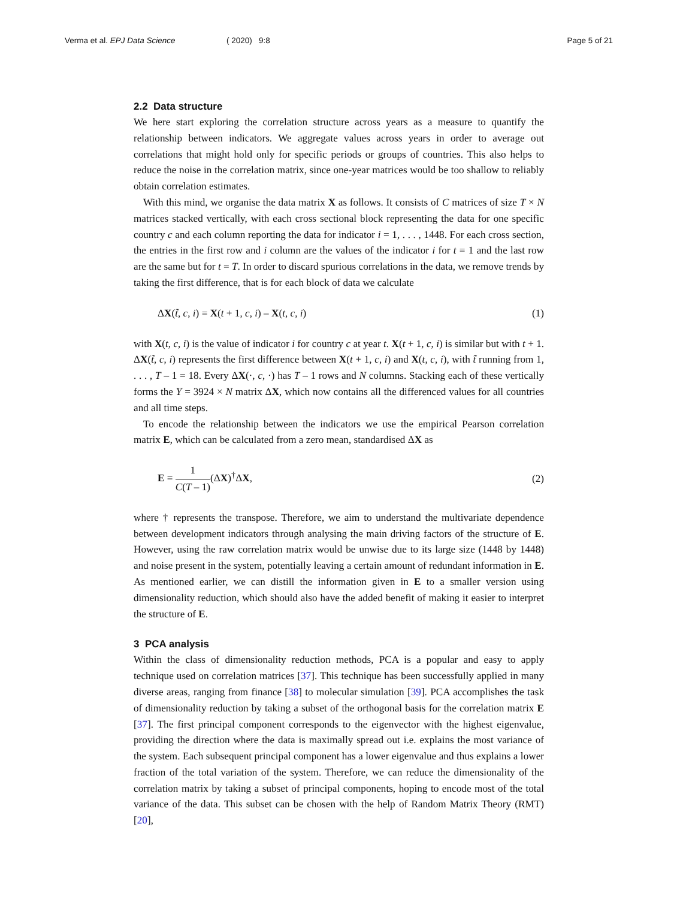Verma et al. EPJ Data Science ( 2020) 9:8 Page 5 of 21
2.2 Data structure
We here start exploring the correlation structure across years as a measure to quantify the relationship between indicators. We aggregate values across years in order to average out correlations that might hold only for specific periods or groups of countries. This also helps to reduce the noise in the correlation matrix, since one-year matrices would be too shallow to reliably obtain correlation estimates.
With this mind, we organise the data matrix X as follows. It consists of C matrices of size T × N matrices stacked vertically, with each cross sectional block representing the data for one specific country c and each column reporting the data for indicator i = 1, . . . , 1448. For each cross section, the entries in the first row and i column are the values of the indicator i for t = 1 and the last row are the same but for t = T. In order to discard spurious correlations in the data, we remove trends by taking the first difference, that is for each block of data we calculate
ΔX(t̃, c, i) = X(t + 1, c, i) – X(t, c, i) (1)
with X(t, c, i) is the value of indicator i for country c at year t. X(t + 1, c, i) is similar but with t + 1. ΔX(t̃, c, i) represents the first difference between X(t + 1, c, i) and X(t, c, i), with t̃ running from 1, . . . , T – 1 = 18. Every ΔX(·, c, ·) has T – 1 rows and N columns. Stacking each of these vertically forms the Y = 3924 × N matrix ΔX, which now contains all the differenced values for all countries and all time steps.
To encode the relationship between the indicators we use the empirical Pearson correlation matrix E, which can be calculated from a zero mean, standardised ΔX as
E = 1 C(T – 1)(ΔX)<sup>†</sup>ΔX, (2)
where † represents the transpose. Therefore, we aim to understand the multivariate dependence between development indicators through analysing the main driving factors of the structure of E. However, using the raw correlation matrix would be unwise due to its large size (1448 by 1448) and noise present in the system, potentially leaving a certain amount of redundant information in E. As mentioned earlier, we can distill the information given in E to a smaller version using dimensionality reduction, which should also have the added benefit of making it easier to interpret the structure of E.
3 PCA analysis
Within the class of dimensionality reduction methods, PCA is a popular and easy to apply technique used on correlation matrices [37]. This technique has been successfully applied in many diverse areas, ranging from finance [38] to molecular simulation [39]. PCA accomplishes the task of dimensionality reduction by taking a subset of the orthogonal basis for the correlation matrix E [37]. The first principal component corresponds to the eigenvector with the highest eigenvalue, providing the direction where the data is maximally spread out i.e. explains the most variance of the system. Each subsequent principal component has a lower eigenvalue and thus explains a lower fraction of the total variation of the system. Therefore, we can reduce the dimensionality of the correlation matrix by taking a subset of principal components, hoping to encode most of the total variance of the data. This subset can be chosen with the help of Random Matrix Theory (RMT) [20],